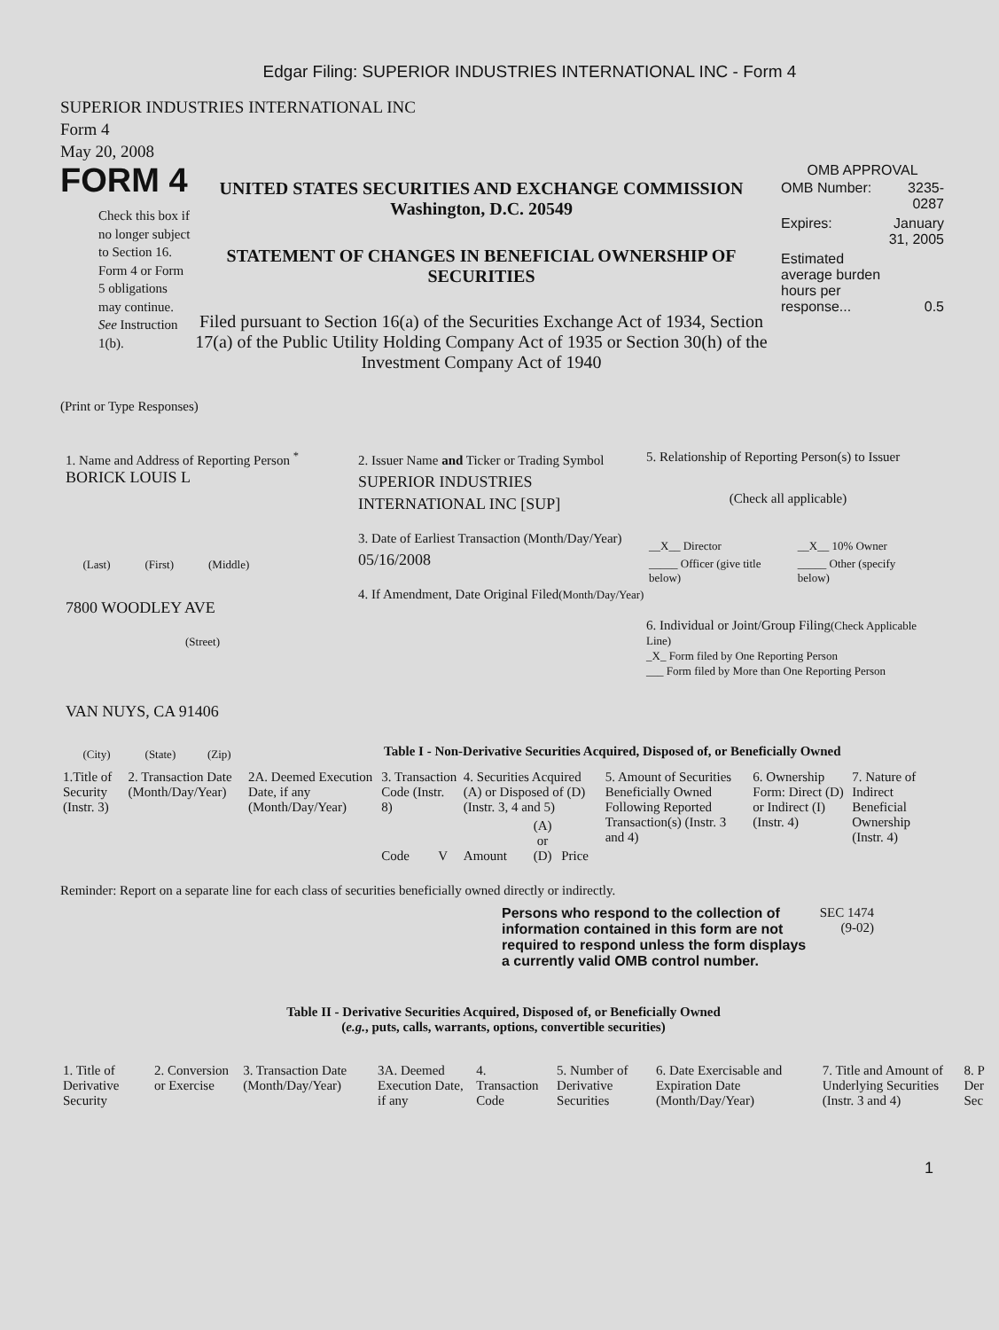Edgar Filing: SUPERIOR INDUSTRIES INTERNATIONAL INC - Form 4
SUPERIOR INDUSTRIES INTERNATIONAL INC
Form 4
May 20, 2008
FORM 4
Check this box if no longer subject to Section 16. Form 4 or Form 5 obligations may continue. See Instruction 1(b).
UNITED STATES SECURITIES AND EXCHANGE COMMISSION
Washington, D.C. 20549
STATEMENT OF CHANGES IN BENEFICIAL OWNERSHIP OF SECURITIES
Filed pursuant to Section 16(a) of the Securities Exchange Act of 1934, Section 17(a) of the Public Utility Holding Company Act of 1935 or Section 30(h) of the Investment Company Act of 1940
OMB APPROVAL
| OMB Number: | 3235-0287 |
| Expires: | January 31, 2005 |
| Estimated average burden hours per response... | 0.5 |
(Print or Type Responses)
1. Name and Address of Reporting Person <sup>*</sup>
BORICK LOUIS L
(Last) (First) (Middle)
7800 WOODLEY AVE
(Street)
VAN NUYS, CA 91406
(City) (State) (Zip)
2. Issuer Name and Ticker or Trading Symbol
SUPERIOR INDUSTRIES INTERNATIONAL INC [SUP]
3. Date of Earliest Transaction (Month/Day/Year)
05/16/2008
4. If Amendment, Date Original Filed(Month/Day/Year)
5. Relationship of Reporting Person(s) to Issuer
(Check all applicable)
| __X__ Director | __X__ 10% Owner |
| _____ Officer (give title below) | _____ Other (specify below) |
6. Individual or Joint/Group Filing(Check Applicable Line)
_X_ Form filed by One Reporting Person
___ Form filed by More than One Reporting Person
Table I - Non-Derivative Securities Acquired, Disposed of, or Beneficially Owned
| 1.Title of Security (Instr. 3) | 2. Transaction Date (Month/Day/Year) | 2A. Deemed Execution Date, if any (Month/Day/Year) | 3. Transaction Code (Instr. 8) | | 4. Securities Acquired (A) or Disposed of (D) (Instr. 3, 4 and 5) | | | 5. Amount of Securities Beneficially Owned Following Reported Transaction(s) (Instr. 3 and 4) | 6. Ownership Form: Direct (D) or Indirect (I) (Instr. 4) | 7. Nature of Indirect Beneficial Ownership (Instr. 4) |
| | | | Code | V | Amount | (A) or (D) | Price | | | |
Reminder: Report on a separate line for each class of securities beneficially owned directly or indirectly.
Persons who respond to the collection of information contained in this form are not required to respond unless the form displays a currently valid OMB control number.
SEC 1474
(9-02)
Table II - Derivative Securities Acquired, Disposed of, or Beneficially Owned
(e.g., puts, calls, warrants, options, convertible securities)
| 1. Title of Derivative Security | 2. Conversion or Exercise | 3. Transaction Date (Month/Day/Year) | 3A. Deemed Execution Date, if any | 4. Transaction Code | 5. Number of Derivative Securities | 6. Date Exercisable and Expiration Date (Month/Day/Year) | 7. Title and Amount of Underlying Securities (Instr. 3 and 4) | 8. P Der Sec |
1